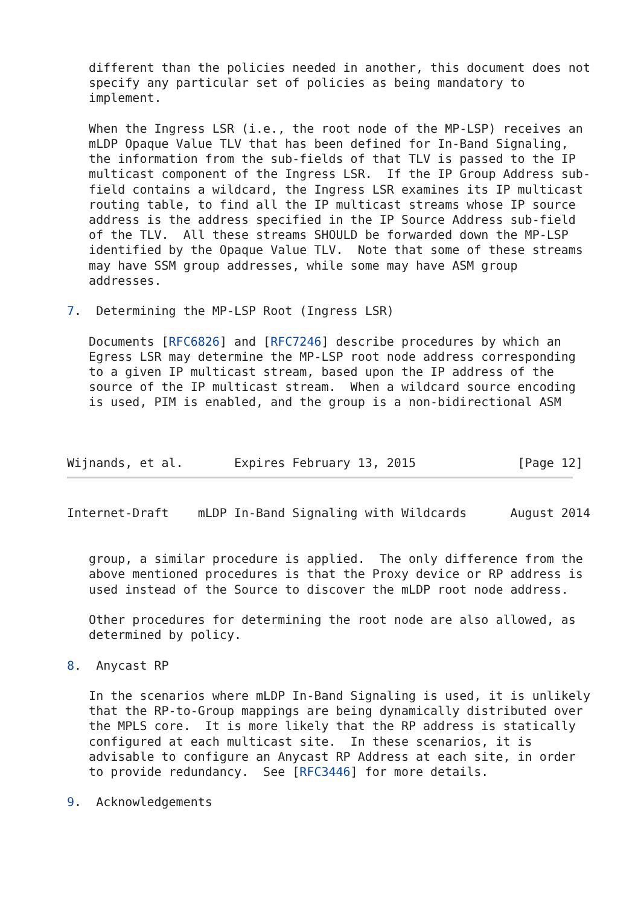different than the policies needed in another, this document does not
   specify any particular set of policies as being mandatory to
   implement.

   When the Ingress LSR (i.e., the root node of the MP-LSP) receives an
   mLDP Opaque Value TLV that has been defined for In-Band Signaling,
   the information from the sub-fields of that TLV is passed to the IP
   multicast component of the Ingress LSR.  If the IP Group Address sub-
   field contains a wildcard, the Ingress LSR examines its IP multicast
   routing table, to find all the IP multicast streams whose IP source
   address is the address specified in the IP Source Address sub-field
   of the TLV.  All these streams SHOULD be forwarded down the MP-LSP
   identified by the Opaque Value TLV.  Note that some of these streams
   may have SSM group addresses, while some may have ASM group
   addresses.

7.  Determining the MP-LSP Root (Ingress LSR)

   Documents [RFC6826] and [RFC7246] describe procedures by which an
   Egress LSR may determine the MP-LSP root node address corresponding
   to a given IP multicast stream, based upon the IP address of the
   source of the IP multicast stream.  When a wildcard source encoding
   is used, PIM is enabled, and the group is a non-bidirectional ASM



Wijnands, et al.       Expires February 13, 2015              [Page 12]
Internet-Draft    mLDP In-Band Signaling with Wildcards      August 2014


   group, a similar procedure is applied.  The only difference from the
   above mentioned procedures is that the Proxy device or RP address is
   used instead of the Source to discover the mLDP root node address.

   Other procedures for determining the root node are also allowed, as
   determined by policy.

8.  Anycast RP

   In the scenarios where mLDP In-Band Signaling is used, it is unlikely
   that the RP-to-Group mappings are being dynamically distributed over
   the MPLS core.  It is more likely that the RP address is statically
   configured at each multicast site.  In these scenarios, it is
   advisable to configure an Anycast RP Address at each site, in order
   to provide redundancy.  See [RFC3446] for more details.

9.  Acknowledgements